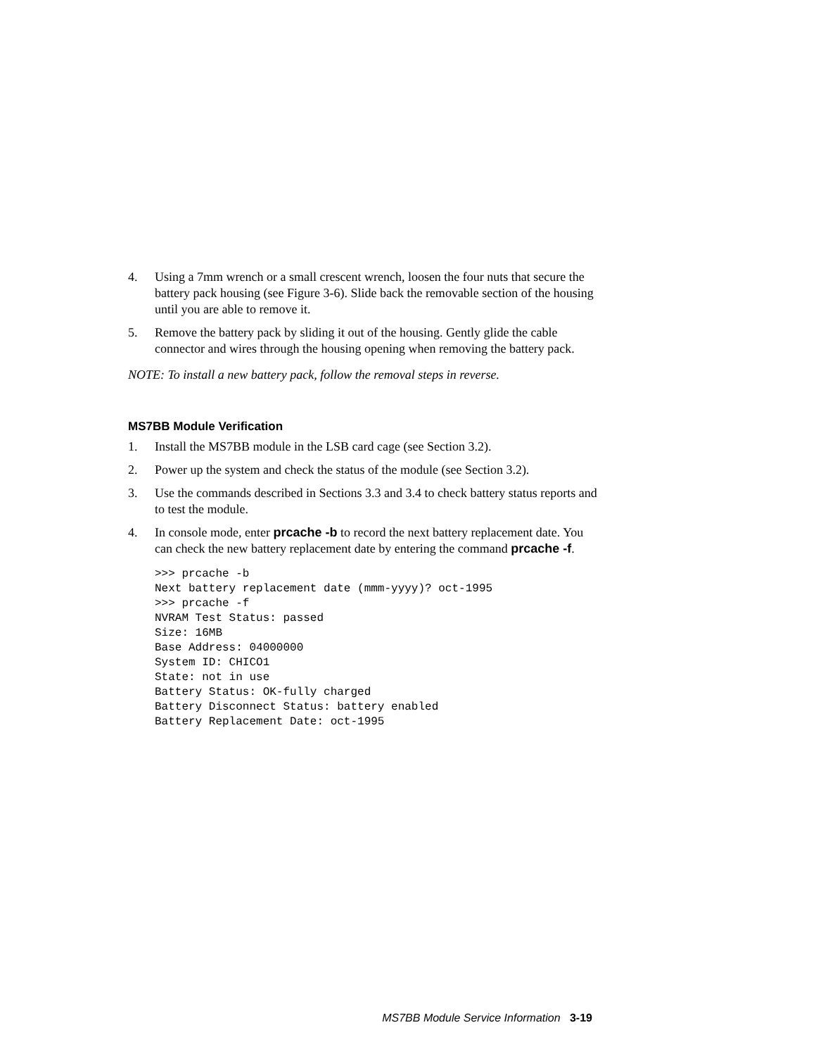4. Using a 7mm wrench or a small crescent wrench, loosen the four nuts that secure the battery pack housing (see Figure 3-6). Slide back the removable section of the housing until you are able to remove it.
5. Remove the battery pack by sliding it out of the housing. Gently glide the cable connector and wires through the housing opening when removing the battery pack.
NOTE: To install a new battery pack, follow the removal steps in reverse.
MS7BB Module Verification
1. Install the MS7BB module in the LSB card cage (see Section 3.2).
2. Power up the system and check the status of the module (see Section 3.2).
3. Use the commands described in Sections 3.3 and 3.4 to check battery status reports and to test the module.
4. In console mode, enter prcache -b to record the next battery replacement date. You can check the new battery replacement date by entering the command prcache -f.
>>> prcache -b
Next battery replacement date (mmm-yyyy)? oct-1995
>>> prcache -f
NVRAM Test Status: passed
Size: 16MB
Base Address: 04000000
System ID: CHICO1
State: not in use
Battery Status: OK-fully charged
Battery Disconnect Status: battery enabled
Battery Replacement Date: oct-1995
MS7BB Module Service Information 3-19